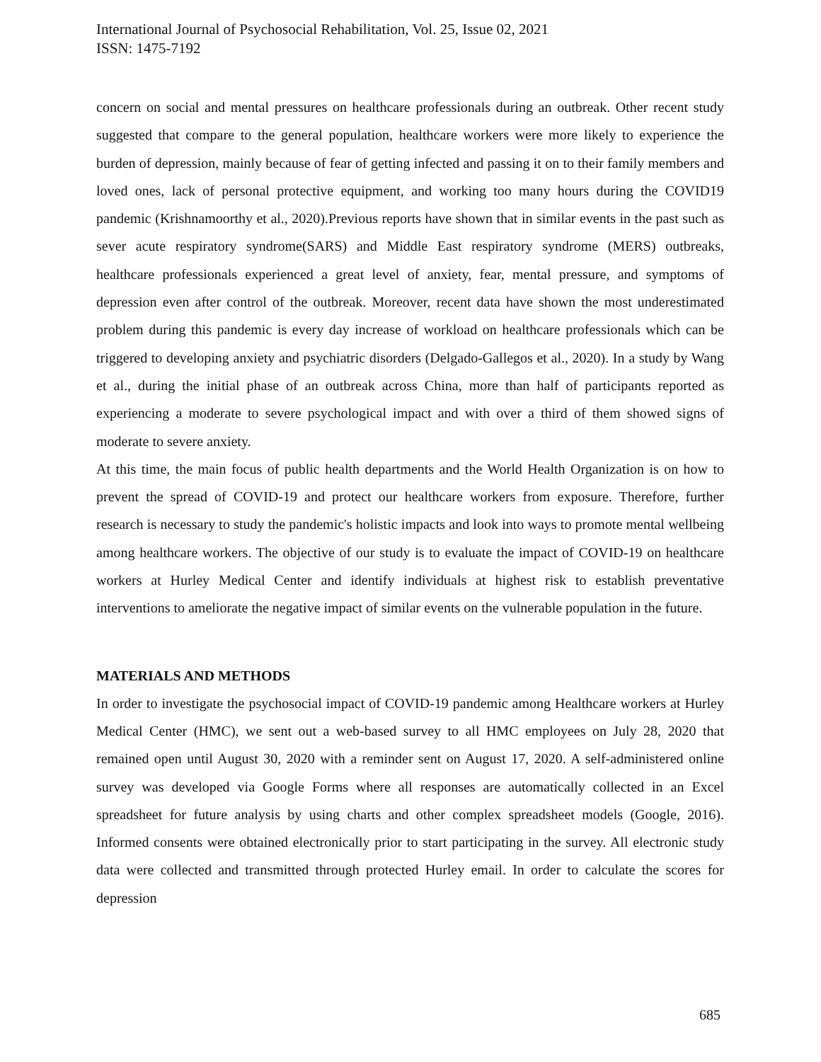International Journal of Psychosocial Rehabilitation, Vol. 25, Issue 02, 2021
ISSN: 1475-7192
concern on social and mental pressures on healthcare professionals during an outbreak. Other recent study suggested that compare to the general population, healthcare workers were more likely to experience the burden of depression, mainly because of fear of getting infected and passing it on to their family members and loved ones, lack of personal protective equipment, and working too many hours during the COVID19 pandemic (Krishnamoorthy et al., 2020).Previous reports have shown that in similar events in the past such as sever acute respiratory syndrome(SARS) and Middle East respiratory syndrome (MERS) outbreaks, healthcare professionals experienced a great level of anxiety, fear, mental pressure, and symptoms of depression even after control of the outbreak. Moreover, recent data have shown the most underestimated problem during this pandemic is every day increase of workload on healthcare professionals which can be triggered to developing anxiety and psychiatric disorders (Delgado-Gallegos et al., 2020). In a study by Wang et al., during the initial phase of an outbreak across China, more than half of participants reported as experiencing a moderate to severe psychological impact and with over a third of them showed signs of moderate to severe anxiety.
At this time, the main focus of public health departments and the World Health Organization is on how to prevent the spread of COVID-19 and protect our healthcare workers from exposure. Therefore, further research is necessary to study the pandemic's holistic impacts and look into ways to promote mental wellbeing among healthcare workers. The objective of our study is to evaluate the impact of COVID-19 on healthcare workers at Hurley Medical Center and identify individuals at highest risk to establish preventative interventions to ameliorate the negative impact of similar events on the vulnerable population in the future.
MATERIALS AND METHODS
In order to investigate the psychosocial impact of COVID-19 pandemic among Healthcare workers at Hurley Medical Center (HMC), we sent out a web-based survey to all HMC employees on July 28, 2020 that remained open until August 30, 2020 with a reminder sent on August 17, 2020. A self-administered online survey was developed via Google Forms where all responses are automatically collected in an Excel spreadsheet for future analysis by using charts and other complex spreadsheet models (Google, 2016). Informed consents were obtained electronically prior to start participating in the survey. All electronic study data were collected and transmitted through protected Hurley email. In order to calculate the scores for depression
685